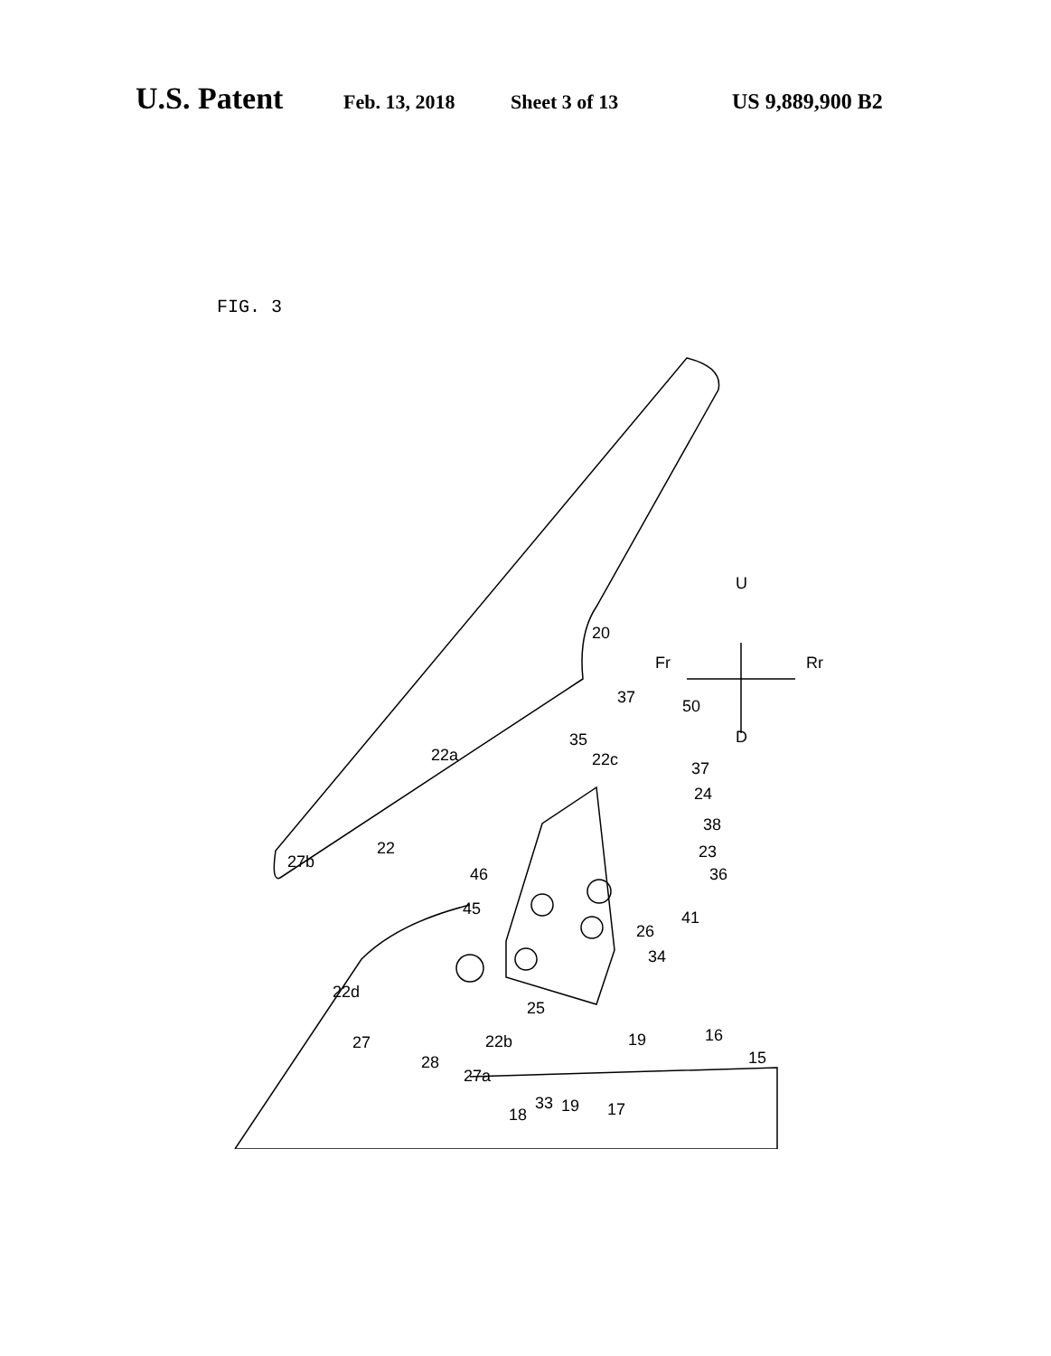U.S. Patent Feb. 13, 2018 Sheet 3 of 13 US 9,889,900 B2
FIG. 3
U
Fr
Rr
D
20
37
50
22a
35
22c
37
24
38
23
36
22
27b
46
45
41
26
34
22d
25
27
22b
19
16
15
28
27a
33
19
17
18